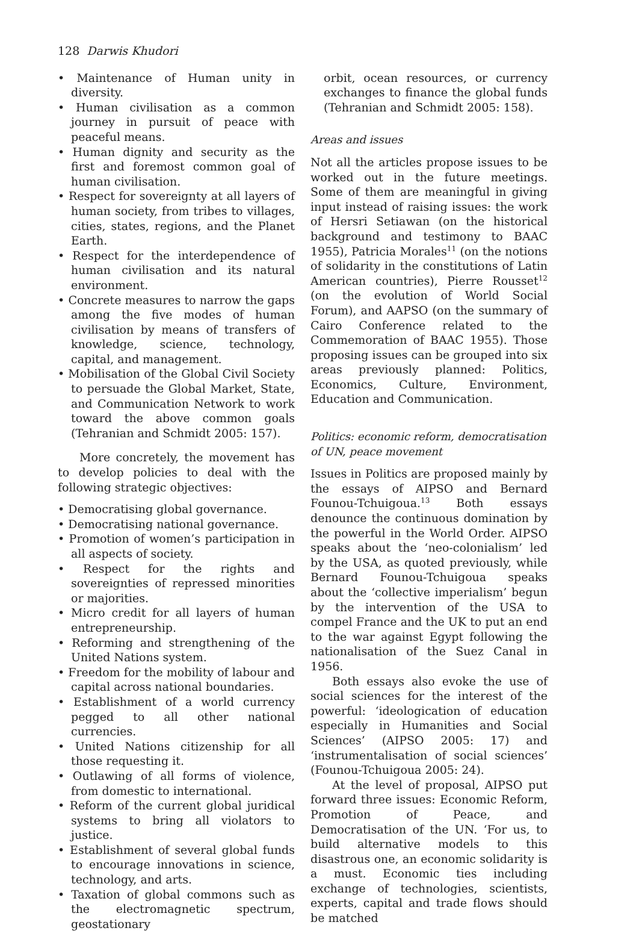128 Darwis Khudori
• Maintenance of Human unity in diversity.
• Human civilisation as a common journey in pursuit of peace with peaceful means.
• Human dignity and security as the first and foremost common goal of human civilisation.
• Respect for sovereignty at all layers of human society, from tribes to villages, cities, states, regions, and the Planet Earth.
• Respect for the interdependence of human civilisation and its natural environment.
• Concrete measures to narrow the gaps among the five modes of human civilisation by means of transfers of knowledge, science, technology, capital, and management.
• Mobilisation of the Global Civil Society to persuade the Global Market, State, and Communication Network to work toward the above common goals (Tehranian and Schmidt 2005: 157).
More concretely, the movement has to develop policies to deal with the following strategic objectives:
• Democratising global governance.
• Democratising national governance.
• Promotion of women’s participation in all aspects of society.
• Respect for the rights and sovereignties of repressed minorities or majorities.
• Micro credit for all layers of human entrepreneurship.
• Reforming and strengthening of the United Nations system.
• Freedom for the mobility of labour and capital across national boundaries.
• Establishment of a world currency pegged to all other national currencies.
• United Nations citizenship for all those requesting it.
• Outlawing of all forms of violence, from domestic to international.
• Reform of the current global juridical systems to bring all violators to justice.
• Establishment of several global funds to encourage innovations in science, technology, and arts.
• Taxation of global commons such as the electromagnetic spectrum, geostationary
orbit, ocean resources, or currency exchanges to finance the global funds (Tehranian and Schmidt 2005: 158).
Areas and issues
Not all the articles propose issues to be worked out in the future meetings. Some of them are meaningful in giving input instead of raising issues: the work of Hersri Setiawan (on the historical background and testimony to BAAC 1955), Patricia Morales<sup>11</sup> (on the notions of solidarity in the constitutions of Latin American countries), Pierre Rousset<sup>12</sup> (on the evolution of World Social Forum), and AAPSO (on the summary of Cairo Conference related to the Commemoration of BAAC 1955). Those proposing issues can be grouped into six areas previously planned: Politics, Economics, Culture, Environment, Education and Communication.
Politics: economic reform, democratisation of UN, peace movement
Issues in Politics are proposed mainly by the essays of AIPSO and Bernard Founou-Tchuigoua.<sup>13</sup> Both essays denounce the continuous domination by the powerful in the World Order. AIPSO speaks about the ‘neo-colonialism’ led by the USA, as quoted previously, while Bernard Founou-Tchuigoua speaks about the ‘collective imperialism’ begun by the intervention of the USA to compel France and the UK to put an end to the war against Egypt following the nationalisation of the Suez Canal in 1956.
Both essays also evoke the use of social sciences for the interest of the powerful: ‘ideologication of education especially in Humanities and Social Sciences’ (AIPSO 2005: 17) and ‘instrumentalisation of social sciences’ (Founou-Tchuigoua 2005: 24).
At the level of proposal, AIPSO put forward three issues: Economic Reform, Promotion of Peace, and Democratisation of the UN. ‘For us, to build alternative models to this disastrous one, an economic solidarity is a must. Economic ties including exchange of technologies, scientists, experts, capital and trade flows should be matched